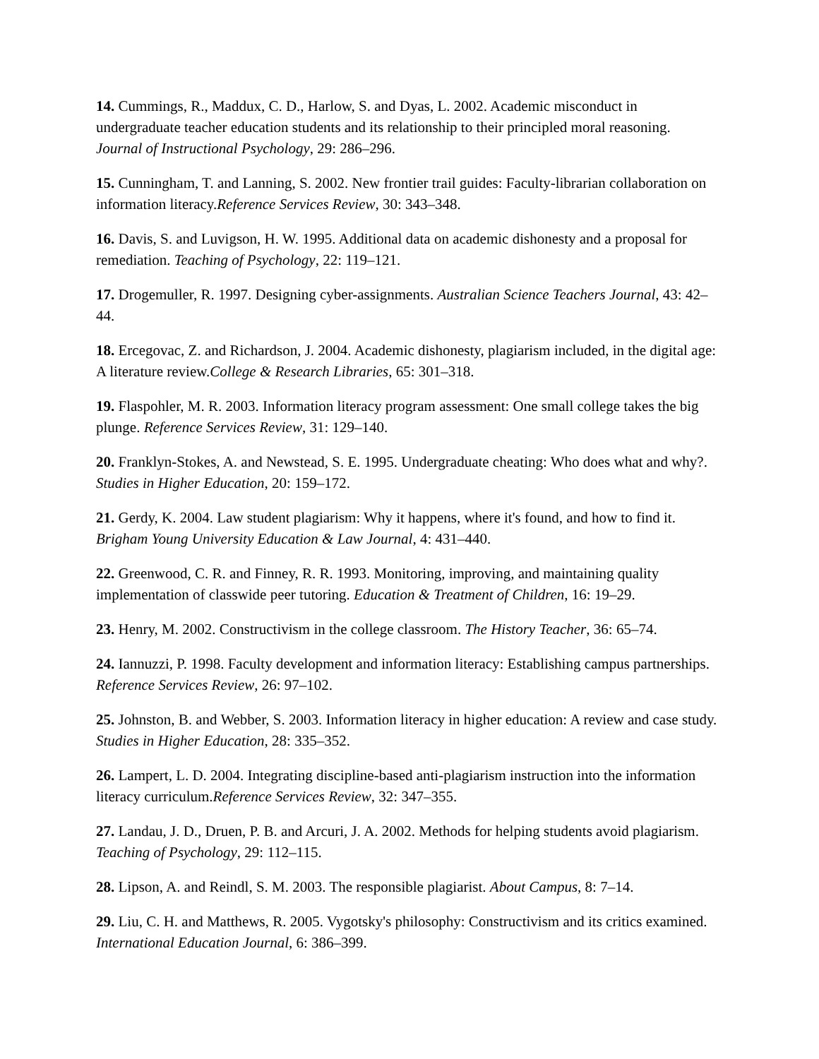14. Cummings, R., Maddux, C. D., Harlow, S. and Dyas, L. 2002. Academic misconduct in undergraduate teacher education students and its relationship to their principled moral reasoning. Journal of Instructional Psychology, 29: 286–296.
15. Cunningham, T. and Lanning, S. 2002. New frontier trail guides: Faculty-librarian collaboration on information literacy.Reference Services Review, 30: 343–348.
16. Davis, S. and Luvigson, H. W. 1995. Additional data on academic dishonesty and a proposal for remediation. Teaching of Psychology, 22: 119–121.
17. Drogemuller, R. 1997. Designing cyber-assignments. Australian Science Teachers Journal, 43: 42–44.
18. Ercegovac, Z. and Richardson, J. 2004. Academic dishonesty, plagiarism included, in the digital age: A literature review.College & Research Libraries, 65: 301–318.
19. Flaspohler, M. R. 2003. Information literacy program assessment: One small college takes the big plunge. Reference Services Review, 31: 129–140.
20. Franklyn-Stokes, A. and Newstead, S. E. 1995. Undergraduate cheating: Who does what and why?. Studies in Higher Education, 20: 159–172.
21. Gerdy, K. 2004. Law student plagiarism: Why it happens, where it's found, and how to find it. Brigham Young University Education & Law Journal, 4: 431–440.
22. Greenwood, C. R. and Finney, R. R. 1993. Monitoring, improving, and maintaining quality implementation of classwide peer tutoring. Education & Treatment of Children, 16: 19–29.
23. Henry, M. 2002. Constructivism in the college classroom. The History Teacher, 36: 65–74.
24. Iannuzzi, P. 1998. Faculty development and information literacy: Establishing campus partnerships. Reference Services Review, 26: 97–102.
25. Johnston, B. and Webber, S. 2003. Information literacy in higher education: A review and case study. Studies in Higher Education, 28: 335–352.
26. Lampert, L. D. 2004. Integrating discipline-based anti-plagiarism instruction into the information literacy curriculum.Reference Services Review, 32: 347–355.
27. Landau, J. D., Druen, P. B. and Arcuri, J. A. 2002. Methods for helping students avoid plagiarism. Teaching of Psychology, 29: 112–115.
28. Lipson, A. and Reindl, S. M. 2003. The responsible plagiarist. About Campus, 8: 7–14.
29. Liu, C. H. and Matthews, R. 2005. Vygotsky's philosophy: Constructivism and its critics examined. International Education Journal, 6: 386–399.